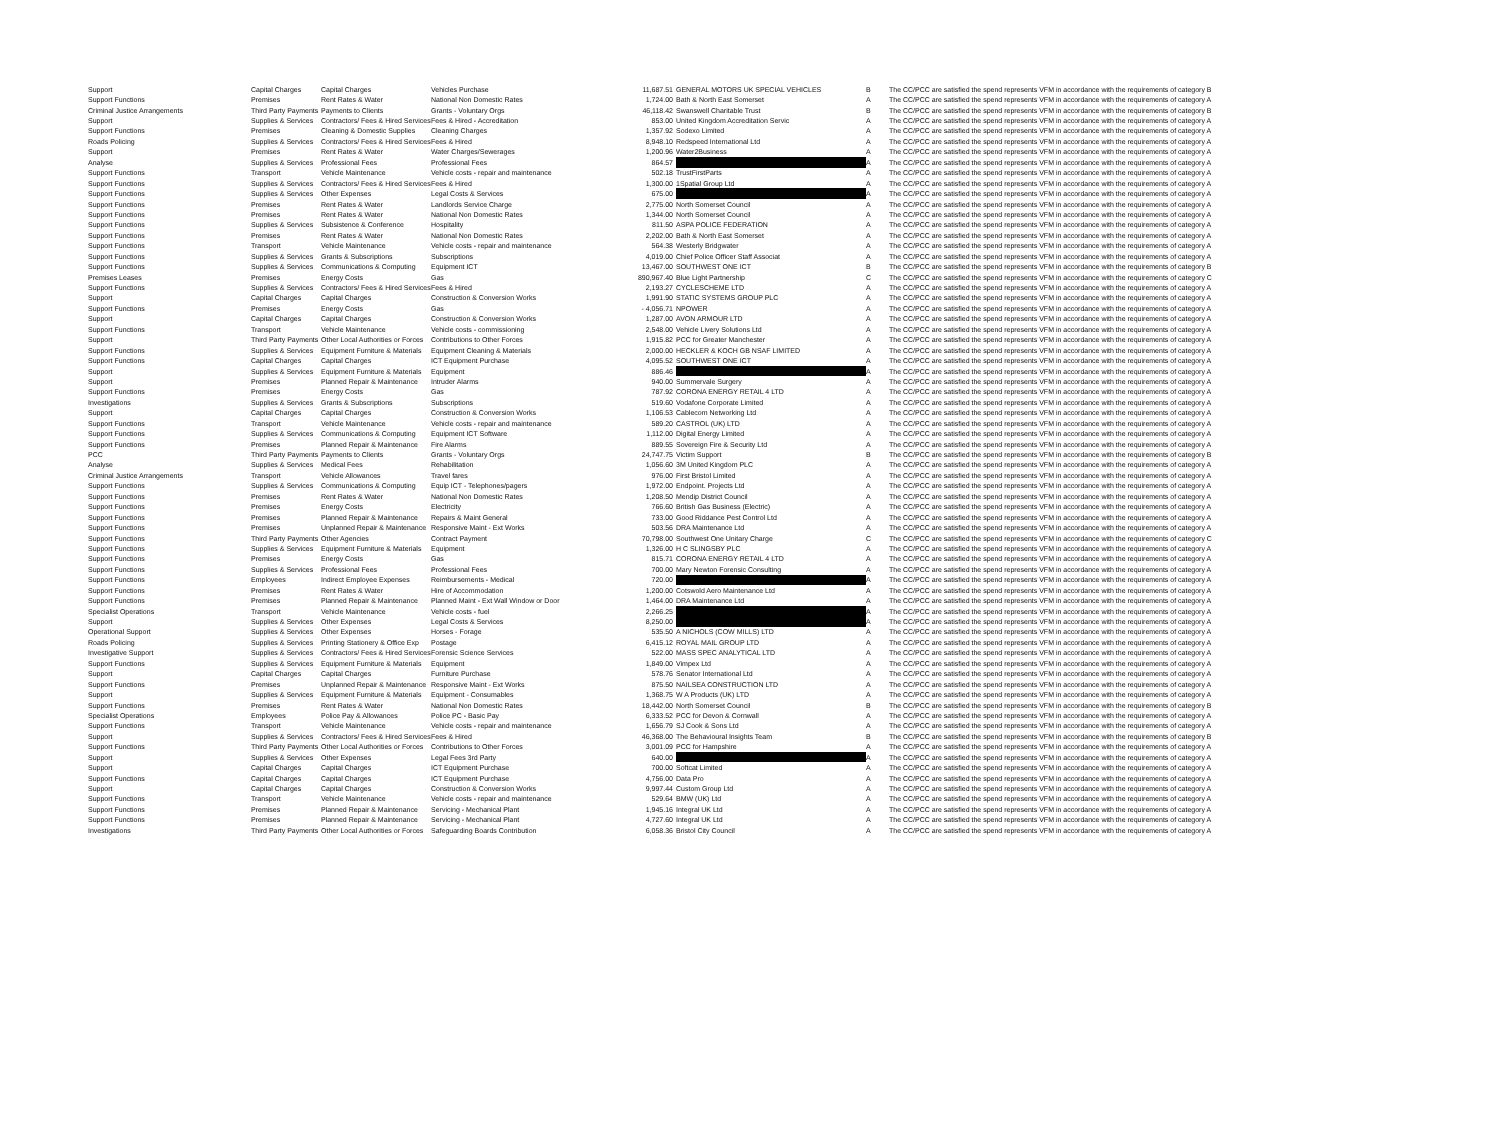| Support | Capital Charges | Capital Charges | Vehicles Purchase | 11,687.51 | GENERAL MOTORS UK SPECIAL VEHICLES | B | The CC/PCC are satisfied the spend represents VFM in accordance with the requirements of category B |
| Support Functions | Premises | Rent Rates & Water | National Non Domestic Rates | 1,724.00 | Bath & North East Somerset | A | The CC/PCC are satisfied the spend represents VFM in accordance with the requirements of category A |
| Criminal Justice Arrangements | Third Party Payments | Payments to Clients | Grants - Voluntary Orgs | 46,118.42 | Swanswell Charitable Trust | B | The CC/PCC are satisfied the spend represents VFM in accordance with the requirements of category B |
| Support | Supplies & Services | Contractors/ Fees & Hired Services | Fees & Hired - Accreditation | 853.00 | United Kingdom Accreditation Servic | A | The CC/PCC are satisfied the spend represents VFM in accordance with the requirements of category A |
| Support Functions | Premises | Cleaning & Domestic Supplies | Cleaning Charges | 1,357.92 | Sodexo Limited | A | The CC/PCC are satisfied the spend represents VFM in accordance with the requirements of category A |
| Roads Policing | Supplies & Services | Contractors/ Fees & Hired Services | Fees & Hired | 8,948.10 | Redspeed International Ltd | A | The CC/PCC are satisfied the spend represents VFM in accordance with the requirements of category A |
| Support | Premises | Rent Rates & Water | Water Charges/Sewerages | 1,200.96 | Water2Business | A | The CC/PCC are satisfied the spend represents VFM in accordance with the requirements of category A |
| Analyse | Supplies & Services | Professional Fees | Professional Fees | 864.57 | | A | The CC/PCC are satisfied the spend represents VFM in accordance with the requirements of category A |
| Support Functions | Transport | Vehicle Maintenance | Vehicle costs - repair and maintenance | 502.18 | TrustFirstParts | A | The CC/PCC are satisfied the spend represents VFM in accordance with the requirements of category A |
| Support Functions | Supplies & Services | Contractors/ Fees & Hired Services | Fees & Hired | 1,300.00 | 1Spatial Group Ltd | A | The CC/PCC are satisfied the spend represents VFM in accordance with the requirements of category A |
| Support Functions | Supplies & Services | Other Expenses | Legal Costs & Services | 675.00 | | A | The CC/PCC are satisfied the spend represents VFM in accordance with the requirements of category A |
| Support Functions | Premises | Rent Rates & Water | Landlords Service Charge | 2,775.00 | North Somerset Council | A | The CC/PCC are satisfied the spend represents VFM in accordance with the requirements of category A |
| Support Functions | Premises | Rent Rates & Water | National Non Domestic Rates | 1,344.00 | North Somerset Council | A | The CC/PCC are satisfied the spend represents VFM in accordance with the requirements of category A |
| Support Functions | Supplies & Services | Subsistence & Conference | Hospitality | 811.50 | ASPA POLICE FEDERATION | A | The CC/PCC are satisfied the spend represents VFM in accordance with the requirements of category A |
| Support Functions | Premises | Rent Rates & Water | National Non Domestic Rates | 2,202.00 | Bath & North East Somerset | A | The CC/PCC are satisfied the spend represents VFM in accordance with the requirements of category A |
| Support Functions | Transport | Vehicle Maintenance | Vehicle costs - repair and maintenance | 564.38 | Westerly Bridgwater | A | The CC/PCC are satisfied the spend represents VFM in accordance with the requirements of category A |
| Support Functions | Supplies & Services | Grants & Subscriptions | Subscriptions | 4,019.00 | Chief Police Officer Staff Associat | A | The CC/PCC are satisfied the spend represents VFM in accordance with the requirements of category A |
| Support Functions | Supplies & Services | Communications & Computing | Equipment ICT | 13,467.00 | SOUTHWEST ONE ICT | B | The CC/PCC are satisfied the spend represents VFM in accordance with the requirements of category B |
| Premises Leases | Premises | Energy Costs | Gas | 890,967.40 | Blue Light Partnership | C | The CC/PCC are satisfied the spend represents VFM in accordance with the requirements of category C |
| Support Functions | Supplies & Services | Contractors/ Fees & Hired Services | Fees & Hired | 2,193.27 | CYCLESCHEME LTD | A | The CC/PCC are satisfied the spend represents VFM in accordance with the requirements of category A |
| Support | Capital Charges | Capital Charges | Construction & Conversion Works | 1,991.90 | STATIC SYSTEMS GROUP PLC | A | The CC/PCC are satisfied the spend represents VFM in accordance with the requirements of category A |
| Support Functions | Premises | Energy Costs | Gas | - 4,056.71 | NPOWER | A | The CC/PCC are satisfied the spend represents VFM in accordance with the requirements of category A |
| Support | Capital Charges | Capital Charges | Construction & Conversion Works | 1,287.00 | AVON ARMOUR LTD | A | The CC/PCC are satisfied the spend represents VFM in accordance with the requirements of category A |
| Support Functions | Transport | Vehicle Maintenance | Vehicle costs - commissioning | 2,548.00 | Vehicle Livery Solutions Ltd | A | The CC/PCC are satisfied the spend represents VFM in accordance with the requirements of category A |
| Support | Third Party Payments | Other Local Authorities or Forces | Contributions to Other Forces | 1,915.82 | PCC for Greater Manchester | A | The CC/PCC are satisfied the spend represents VFM in accordance with the requirements of category A |
| Support Functions | Supplies & Services | Equipment Furniture & Materials | Equipment Cleaning & Materials | 2,000.00 | HECKLER & KOCH GB NSAF LIMITED | A | The CC/PCC are satisfied the spend represents VFM in accordance with the requirements of category A |
| Support Functions | Capital Charges | Capital Charges | ICT Equipment Purchase | 4,095.52 | SOUTHWEST ONE ICT | A | The CC/PCC are satisfied the spend represents VFM in accordance with the requirements of category A |
| Support | Supplies & Services | Equipment Furniture & Materials | Equipment | 886.46 | | A | The CC/PCC are satisfied the spend represents VFM in accordance with the requirements of category A |
| Support | Premises | Planned Repair & Maintenance | Intruder Alarms | 940.00 | Summervale Surgery | A | The CC/PCC are satisfied the spend represents VFM in accordance with the requirements of category A |
| Support Functions | Premises | Energy Costs | Gas | 787.92 | CORONA ENERGY RETAIL 4 LTD | A | The CC/PCC are satisfied the spend represents VFM in accordance with the requirements of category A |
| Investigations | Supplies & Services | Grants & Subscriptions | Subscriptions | 519.60 | Vodafone Corporate Limited | A | The CC/PCC are satisfied the spend represents VFM in accordance with the requirements of category A |
| Support | Capital Charges | Capital Charges | Construction & Conversion Works | 1,106.53 | Cablecom Networking Ltd | A | The CC/PCC are satisfied the spend represents VFM in accordance with the requirements of category A |
| Support Functions | Transport | Vehicle Maintenance | Vehicle costs - repair and maintenance | 589.20 | CASTROL (UK) LTD | A | The CC/PCC are satisfied the spend represents VFM in accordance with the requirements of category A |
| Support Functions | Supplies & Services | Communications & Computing | Equipment ICT Software | 1,112.00 | Digital Energy Limited | A | The CC/PCC are satisfied the spend represents VFM in accordance with the requirements of category A |
| Support Functions | Premises | Planned Repair & Maintenance | Fire Alarms | 889.55 | Sovereign Fire & Security Ltd | A | The CC/PCC are satisfied the spend represents VFM in accordance with the requirements of category A |
| PCC | Third Party Payments | Payments to Clients | Grants - Voluntary Orgs | 24,747.75 | Victim Support | B | The CC/PCC are satisfied the spend represents VFM in accordance with the requirements of category B |
| Analyse | Supplies & Services | Medical Fees | Rehabilitation | 1,056.60 | 3M United Kingdom PLC | A | The CC/PCC are satisfied the spend represents VFM in accordance with the requirements of category A |
| Criminal Justice Arrangements | Transport | Vehicle Allowances | Travel fares | 976.00 | First Bristol Limited | A | The CC/PCC are satisfied the spend represents VFM in accordance with the requirements of category A |
| Support Functions | Supplies & Services | Communications & Computing | Equip ICT - Telephones/pagers | 1,972.00 | Endpoint. Projects Ltd | A | The CC/PCC are satisfied the spend represents VFM in accordance with the requirements of category A |
| Support Functions | Premises | Rent Rates & Water | National Non Domestic Rates | 1,208.50 | Mendip District Council | A | The CC/PCC are satisfied the spend represents VFM in accordance with the requirements of category A |
| Support Functions | Premises | Energy Costs | Electricity | 766.60 | British Gas Business (Electric) | A | The CC/PCC are satisfied the spend represents VFM in accordance with the requirements of category A |
| Support Functions | Premises | Planned Repair & Maintenance | Repairs & Maint General | 733.00 | Good Riddance Pest Control Ltd | A | The CC/PCC are satisfied the spend represents VFM in accordance with the requirements of category A |
| Support Functions | Premises | Unplanned Repair & Maintenance | Responsive Maint - Ext Works | 503.56 | DRA Maintenance Ltd | A | The CC/PCC are satisfied the spend represents VFM in accordance with the requirements of category A |
| Support Functions | Third Party Payments | Other Agencies | Contract Payment | 70,798.00 | Southwest One Unitary Charge | C | The CC/PCC are satisfied the spend represents VFM in accordance with the requirements of category C |
| Support Functions | Supplies & Services | Equipment Furniture & Materials | Equipment | 1,326.00 | H C SLINGSBY PLC | A | The CC/PCC are satisfied the spend represents VFM in accordance with the requirements of category A |
| Support Functions | Premises | Energy Costs | Gas | 815.71 | CORONA ENERGY RETAIL 4 LTD | A | The CC/PCC are satisfied the spend represents VFM in accordance with the requirements of category A |
| Support Functions | Supplies & Services | Professional Fees | Professional Fees | 700.00 | Mary Newton Forensic Consulting | A | The CC/PCC are satisfied the spend represents VFM in accordance with the requirements of category A |
| Support Functions | Employees | Indirect Employee Expenses | Reimbursements - Medical | 720.00 | | A | The CC/PCC are satisfied the spend represents VFM in accordance with the requirements of category A |
| Support Functions | Premises | Rent Rates & Water | Hire of Accommodation | 1,200.00 | Cotswold Aero Maintenance Ltd | A | The CC/PCC are satisfied the spend represents VFM in accordance with the requirements of category A |
| Support Functions | Premises | Planned Repair & Maintenance | Planned Maint - Ext Wall Window or Door | 1,464.00 | DRA Maintenance Ltd | A | The CC/PCC are satisfied the spend represents VFM in accordance with the requirements of category A |
| Specialist Operations | Transport | Vehicle Maintenance | Vehicle costs - fuel | 2,266.25 | | A | The CC/PCC are satisfied the spend represents VFM in accordance with the requirements of category A |
| Support | Supplies & Services | Other Expenses | Legal Costs & Services | 8,250.00 | | A | The CC/PCC are satisfied the spend represents VFM in accordance with the requirements of category A |
| Operational Support | Supplies & Services | Other Expenses | Horses - Forage | 535.50 | A NICHOLS (COW MILLS) LTD | A | The CC/PCC are satisfied the spend represents VFM in accordance with the requirements of category A |
| Roads Policing | Supplies & Services | Printing Stationery & Office Exp | Postage | 6,415.12 | ROYAL MAIL GROUP LTD | A | The CC/PCC are satisfied the spend represents VFM in accordance with the requirements of category A |
| Investigative Support | Supplies & Services | Contractors/ Fees & Hired Services | Forensic Science Services | 522.00 | MASS SPEC ANALYTICAL LTD | A | The CC/PCC are satisfied the spend represents VFM in accordance with the requirements of category A |
| Support Functions | Supplies & Services | Equipment Furniture & Materials | Equipment | 1,849.00 | Vimpex Ltd | A | The CC/PCC are satisfied the spend represents VFM in accordance with the requirements of category A |
| Support | Capital Charges | Capital Charges | Furniture Purchase | 578.76 | Senator International Ltd | A | The CC/PCC are satisfied the spend represents VFM in accordance with the requirements of category A |
| Support Functions | Premises | Unplanned Repair & Maintenance | Responsive Maint - Ext Works | 875.50 | NAILSEA CONSTRUCTION LTD | A | The CC/PCC are satisfied the spend represents VFM in accordance with the requirements of category A |
| Support | Supplies & Services | Equipment Furniture & Materials | Equipment - Consumables | 1,368.75 | W A Products (UK) LTD | A | The CC/PCC are satisfied the spend represents VFM in accordance with the requirements of category A |
| Support Functions | Premises | Rent Rates & Water | National Non Domestic Rates | 18,442.00 | North Somerset Council | B | The CC/PCC are satisfied the spend represents VFM in accordance with the requirements of category B |
| Specialist Operations | Employees | Police Pay & Allowances | Police PC - Basic Pay | 6,333.52 | PCC for Devon & Cornwall | A | The CC/PCC are satisfied the spend represents VFM in accordance with the requirements of category A |
| Support Functions | Transport | Vehicle Maintenance | Vehicle costs - repair and maintenance | 1,656.79 | SJ Cook & Sons Ltd | A | The CC/PCC are satisfied the spend represents VFM in accordance with the requirements of category A |
| Support | Supplies & Services | Contractors/ Fees & Hired Services | Fees & Hired | 46,368.00 | The Behavioural Insights Team | B | The CC/PCC are satisfied the spend represents VFM in accordance with the requirements of category B |
| Support Functions | Third Party Payments | Other Local Authorities or Forces | Contributions to Other Forces | 3,001.09 | PCC for Hampshire | A | The CC/PCC are satisfied the spend represents VFM in accordance with the requirements of category A |
| Support | Supplies & Services | Other Expenses | Legal Fees 3rd Party | 640.00 | | A | The CC/PCC are satisfied the spend represents VFM in accordance with the requirements of category A |
| Support | Capital Charges | Capital Charges | ICT Equipment Purchase | 700.00 | Softcat Limited | A | The CC/PCC are satisfied the spend represents VFM in accordance with the requirements of category A |
| Support Functions | Capital Charges | Capital Charges | ICT Equipment Purchase | 4,756.00 | Data Pro | A | The CC/PCC are satisfied the spend represents VFM in accordance with the requirements of category A |
| Support | Capital Charges | Capital Charges | Construction & Conversion Works | 9,997.44 | Custom Group Ltd | A | The CC/PCC are satisfied the spend represents VFM in accordance with the requirements of category A |
| Support Functions | Transport | Vehicle Maintenance | Vehicle costs - repair and maintenance | 529.64 | BMW (UK) Ltd | A | The CC/PCC are satisfied the spend represents VFM in accordance with the requirements of category A |
| Support Functions | Premises | Planned Repair & Maintenance | Servicing - Mechanical Plant | 1,945.16 | Integral UK Ltd | A | The CC/PCC are satisfied the spend represents VFM in accordance with the requirements of category A |
| Support Functions | Premises | Planned Repair & Maintenance | Servicing - Mechanical Plant | 4,727.60 | Integral UK Ltd | A | The CC/PCC are satisfied the spend represents VFM in accordance with the requirements of category A |
| Investigations | Third Party Payments | Other Local Authorities or Forces | Safeguarding Boards Contribution | 6,058.36 | Bristol City Council | A | The CC/PCC are satisfied the spend represents VFM in accordance with the requirements of category A |